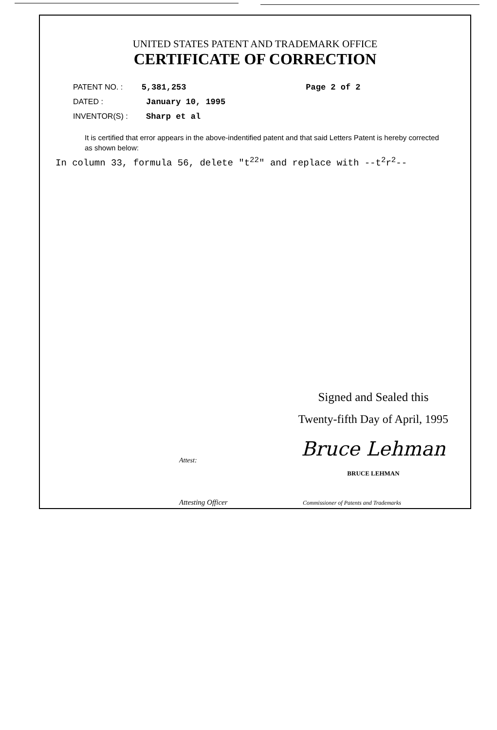UNITED STATES PATENT AND TRADEMARK OFFICE
CERTIFICATE OF CORRECTION
PATENT NO. : 5,381,253 Page 2 of 2
DATED : January 10, 1995
INVENTOR(S) : Sharp et al
It is certified that error appears in the above-indentified patent and that said Letters Patent is hereby corrected as shown below:
In column 33, formula 56, delete "t<sup>22</sup>" and replace with --t<sup>2</sup>r<sup>2</sup>--
Signed and Sealed this
Twenty-fifth Day of April, 1995
Bruce Lehman
BRUCE LEHMAN
Attest:
Attesting Officer
Commissioner of Patents and Trademarks